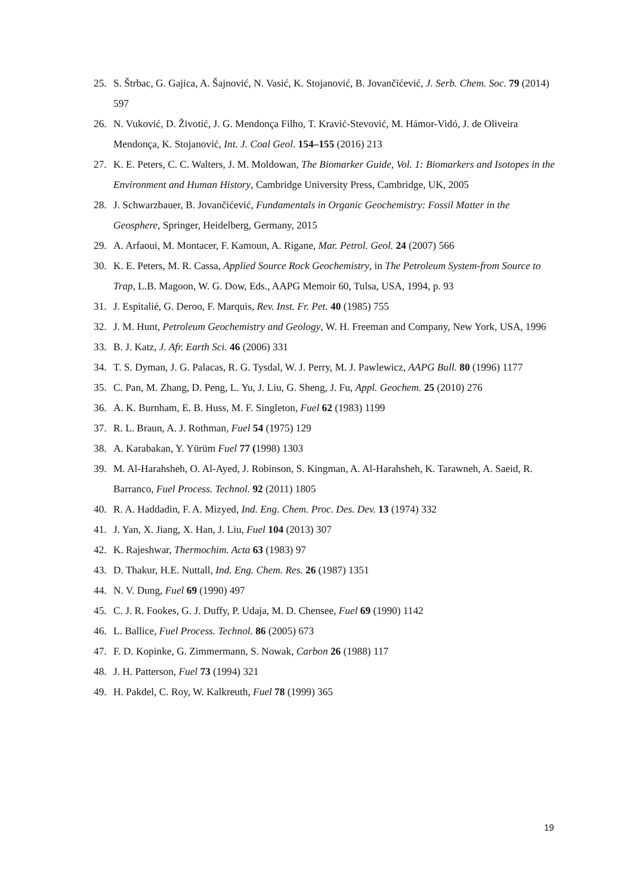25. S. Štrbac, G. Gajica, A. Šajnović, N. Vasić, K. Stojanović, B. Jovančićević, J. Serb. Chem. Soc. 79 (2014) 597
26. N. Vuković, D. Životić, J. G. Mendonça Filho, T. Kravić-Stevović, M. Hámor-Vidó, J. de Oliveira Mendonça, K. Stojanović, Int. J. Coal Geol. 154–155 (2016) 213
27. K. E. Peters, C. C. Walters, J. M. Moldowan, The Biomarker Guide, Vol. 1: Biomarkers and Isotopes in the Environment and Human History, Cambridge University Press, Cambridge, UK, 2005
28. J. Schwarzbauer, B. Jovančićević, Fundamentals in Organic Geochemistry: Fossil Matter in the Geosphere, Springer, Heidelberg, Germany, 2015
29. A. Arfaoui, M. Montacer, F. Kamoun, A. Rigane, Mar. Petrol. Geol. 24 (2007) 566
30. K. E. Peters, M. R. Cassa, Applied Source Rock Geochemistry, in The Petroleum System-from Source to Trap, L.B. Magoon, W. G. Dow, Eds., AAPG Memoir 60, Tulsa, USA, 1994, p. 93
31. J. Espitalié, G. Deroo, F. Marquis, Rev. Inst. Fr. Pet. 40 (1985) 755
32. J. M. Hunt, Petroleum Geochemistry and Geology, W. H. Freeman and Company, New York, USA, 1996
33. B. J. Katz, J. Afr. Earth Sci. 46 (2006) 331
34. T. S. Dyman, J. G. Palacas, R. G. Tysdal, W. J. Perry, M. J. Pawlewicz, AAPG Bull. 80 (1996) 1177
35. C. Pan, M. Zhang, D. Peng, L. Yu, J. Liu, G. Sheng, J. Fu, Appl. Geochem. 25 (2010) 276
36. A. K. Burnham, E. B. Huss, M. F. Singleton, Fuel 62 (1983) 1199
37. R. L. Braun, A. J. Rothman, Fuel 54 (1975) 129
38. A. Karabakan, Y. Yürüm Fuel 77 (1998) 1303
39. M. Al-Harahsheh, O. Al-Ayed, J. Robinson, S. Kingman, A. Al-Harahsheh, K. Tarawneh, A. Saeid, R. Barranco, Fuel Process. Technol. 92 (2011) 1805
40. R. A. Haddadin, F. A. Mizyed, Ind. Eng. Chem. Proc. Des. Dev. 13 (1974) 332
41. J. Yan, X. Jiang, X. Han, J. Liu, Fuel 104 (2013) 307
42. K. Rajeshwar, Thermochim. Acta 63 (1983) 97
43. D. Thakur, H.E. Nuttall, Ind. Eng. Chem. Res. 26 (1987) 1351
44. N. V. Dung, Fuel 69 (1990) 497
45. C. J. R. Fookes, G. J. Duffy, P. Udaja, M. D. Chensee, Fuel 69 (1990) 1142
46. L. Ballice, Fuel Process. Technol. 86 (2005) 673
47. F. D. Kopinke, G. Zimmermann, S. Nowak, Carbon 26 (1988) 117
48. J. H. Patterson, Fuel 73 (1994) 321
49. H. Pakdel, C. Roy, W. Kalkreuth, Fuel 78 (1999) 365
19